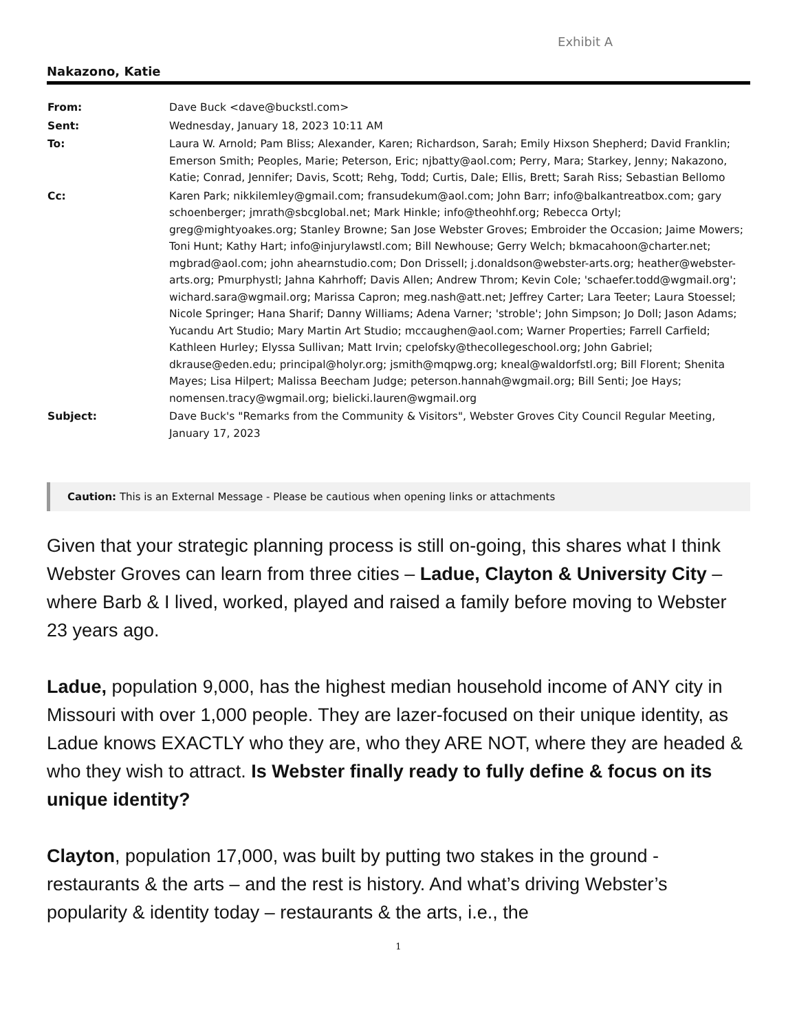Exhibit A
Nakazono, Katie
| From: | Dave Buck <dave@buckstl.com> |
| Sent: | Wednesday, January 18, 2023 10:11 AM |
| To: | Laura W. Arnold; Pam Bliss; Alexander, Karen; Richardson, Sarah; Emily Hixson Shepherd; David Franklin; Emerson Smith; Peoples, Marie; Peterson, Eric; njbatty@aol.com; Perry, Mara; Starkey, Jenny; Nakazono, Katie; Conrad, Jennifer; Davis, Scott; Rehg, Todd; Curtis, Dale; Ellis, Brett; Sarah Riss; Sebastian Bellomo |
| Cc: | Karen Park; nikkilemley@gmail.com; fransudekum@aol.com; John Barr; info@balkantreatbox.com; gary schoenberger; jmrath@sbcglobal.net; Mark Hinkle; info@theohhf.org; Rebecca Ortyl; greg@mightyoakes.org; Stanley Browne; San Jose Webster Groves; Embroider the Occasion; Jaime Mowers; Toni Hunt; Kathy Hart; info@injurylawstl.com; Bill Newhouse; Gerry Welch; bkmacahoon@charter.net; mgbrad@aol.com; john ahearnstudio.com; Don Drissell; j.donaldson@webster-arts.org; heather@webster-arts.org; Pmurphystl; Jahna Kahrhoff; Davis Allen; Andrew Throm; Kevin Cole; 'schaefer.todd@wgmail.org'; wichard.sara@wgmail.org; Marissa Capron; meg.nash@att.net; Jeffrey Carter; Lara Teeter; Laura Stoessel; Nicole Springer; Hana Sharif; Danny Williams; Adena Varner; 'stroble'; John Simpson; Jo Doll; Jason Adams; Yucandu Art Studio; Mary Martin Art Studio; mccaughen@aol.com; Warner Properties; Farrell Carfield; Kathleen Hurley; Elyssa Sullivan; Matt Irvin; cpelofsky@thecollegeschool.org; John Gabriel; dkrause@eden.edu; principal@holyr.org; jsmith@mqpwg.org; kneal@waldorfstl.org; Bill Florent; Shenita Mayes; Lisa Hilpert; Malissa Beecham Judge; peterson.hannah@wgmail.org; Bill Senti; Joe Hays; nomensen.tracy@wgmail.org; bielicki.lauren@wgmail.org |
| Subject: | Dave Buck's "Remarks from the Community & Visitors", Webster Groves City Council Regular Meeting, January 17, 2023 |
Caution: This is an External Message - Please be cautious when opening links or attachments
Given that your strategic planning process is still on-going, this shares what I think Webster Groves can learn from three cities – Ladue, Clayton & University City – where Barb & I lived, worked, played and raised a family before moving to Webster 23 years ago.
Ladue, population 9,000, has the highest median household income of ANY city in Missouri with over 1,000 people. They are lazer-focused on their unique identity, as Ladue knows EXACTLY who they are, who they ARE NOT, where they are headed & who they wish to attract. Is Webster finally ready to fully define & focus on its unique identity?
Clayton, population 17,000, was built by putting two stakes in the ground - restaurants & the arts – and the rest is history. And what’s driving Webster’s popularity & identity today – restaurants & the arts, i.e., the
1